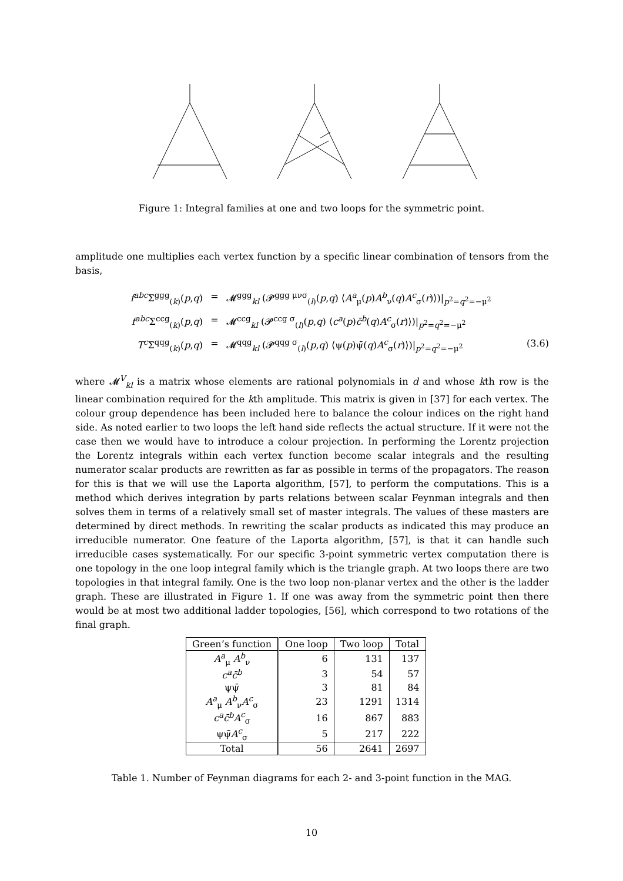Figure 1: Integral families at one and two loops for the symmetric point.
amplitude one multiplies each vertex function by a specific linear combination of tensors from the basis,
f<sup>abc</sup> Σ<sup>ggg</sup><sub>(k)</sub>(p,q) = 𝓜<sup>ggg</sup><sub>kl</sub> (𝓟<sup>ggg μνσ</sup><sub>(l)</sub>(p,q) ⟨A<sup>a</sup><sub>μ</sub>(p)A<sup>b</sup><sub>ν</sub>(q)A<sup>c</sup><sub>σ</sub>(r)⟩)|<sub>p<sup>2</sup>=q<sup>2</sup>=−μ<sup>2</sup></sub>
f<sup>abc</sup> Σ<sup>ccg</sup><sub>(k)</sub>(p,q) = 𝓜<sup>ccg</sup><sub>kl</sub> (𝓟<sup>ccg σ</sup><sub>(l)</sub>(p,q) ⟨c<sup>a</sup>(p)c̄<sup>b</sup>(q)A<sup>c</sup><sub>σ</sub>(r)⟩)|<sub>p<sup>2</sup>=q<sup>2</sup>=−μ<sup>2</sup></sub>
T<sup>c</sup> Σ<sup>qqg</sup><sub>(k)</sub>(p,q) = 𝓜<sup>qqg</sup><sub>kl</sub> (𝓟<sup>qqg σ</sup><sub>(l)</sub>(p,q) ⟨ψ(p)ψ̄(q)A<sup>c</sup><sub>σ</sub>(r)⟩)|<sub>p<sup>2</sup>=q<sup>2</sup>=−μ<sup>2</sup></sub> (3.6)
where 𝓜<sup>V</sup><sub>kl</sub> is a matrix whose elements are rational polynomials in d and whose kth row is the linear combination required for the kth amplitude. This matrix is given in [37] for each vertex. The colour group dependence has been included here to balance the colour indices on the right hand side. As noted earlier to two loops the left hand side reflects the actual structure. If it were not the case then we would have to introduce a colour projection. In performing the Lorentz projection the Lorentz integrals within each vertex function become scalar integrals and the resulting numerator scalar products are rewritten as far as possible in terms of the propagators. The reason for this is that we will use the Laporta algorithm, [57], to perform the computations. This is a method which derives integration by parts relations between scalar Feynman integrals and then solves them in terms of a relatively small set of master integrals. The values of these masters are determined by direct methods. In rewriting the scalar products as indicated this may produce an irreducible numerator. One feature of the Laporta algorithm, [57], is that it can handle such irreducible cases systematically. For our specific 3-point symmetric vertex computation there is one topology in the one loop integral family which is the triangle graph. At two loops there are two topologies in that integral family. One is the two loop non-planar vertex and the other is the ladder graph. These are illustrated in Figure 1. If one was away from the symmetric point then there would be at most two additional ladder topologies, [56], which correspond to two rotations of the final graph.
| Green’s function | One loop | Two loop | Total |
| --- | --- | --- | --- |
| A<sup>a</sup><sub>μ</sub> A<sup>b</sup><sub>ν</sub> | 6 | 131 | 137 |
| c<sup>a</sup>c̄<sup>b</sup> | 3 | 54 | 57 |
| ψψ̄ | 3 | 81 | 84 |
| A<sup>a</sup><sub>μ</sub> A<sup>b</sup><sub>ν</sub> A<sup>c</sup><sub>σ</sub> | 23 | 1291 | 1314 |
| c<sup>a</sup>c̄<sup>b</sup>A<sup>c</sup><sub>σ</sub> | 16 | 867 | 883 |
| ψψ̄ A<sup>c</sup><sub>σ</sub> | 5 | 217 | 222 |
| Total | 56 | 2641 | 2697 |
Table 1. Number of Feynman diagrams for each 2- and 3-point function in the MAG.
10